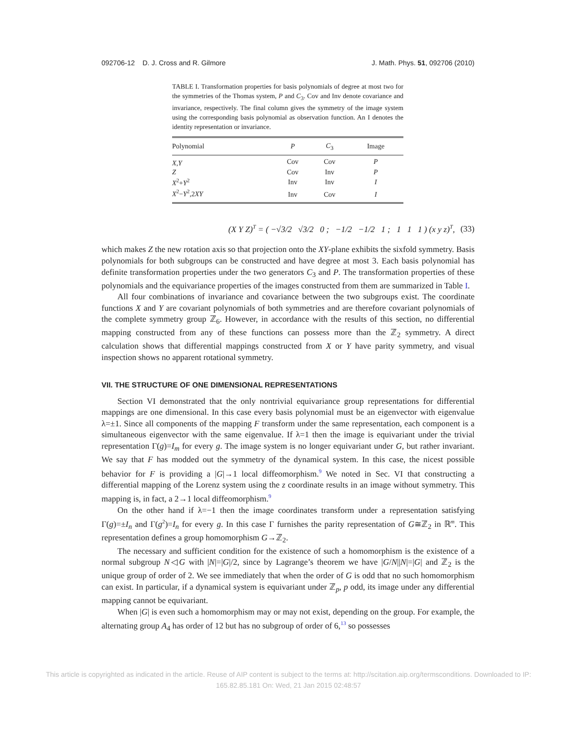092706-12 D. J. Cross and R. Gilmore J. Math. Phys. 51, 092706 (2010)
TABLE I. Transformation properties for basis polynomials of degree at most two for the symmetries of the Thomas system, P and C<sub>3</sub>. Cov and Inv denote covariance and invariance, respectively. The final column gives the symmetry of the image system using the corresponding basis polynomial as observation function. An I denotes the identity representation or invariance.
| Polynomial | P | C<sub>3</sub> | Image |
| --- | --- | --- | --- |
| X , Y | Cov | Cov | P |
| Z | Cov | Inv | P |
| X<sup>2</sup>+ Y<sup>2</sup> | Inv | Inv | I |
| X<sup>2</sup>− Y<sup>2</sup>,2 XY | Inv | Cov | I |
(X Y Z)<sup>T</sup> = ( −√3/2 √3/2 0 ; −1/2 −1/2 1 ; 1 1 1 ) (x y z)<sup>T</sup>, (33)
which makes Z the new rotation axis so that projection onto the XY-plane exhibits the sixfold symmetry. Basis polynomials for both subgroups can be constructed and have degree at most 3. Each basis polynomial has definite transformation properties under the two generators C<sub>3</sub> and P. The transformation properties of these polynomials and the equivariance properties of the images constructed from them are summarized in Table I.
All four combinations of invariance and covariance between the two subgroups exist. The coordinate functions X and Y are covariant polynomials of both symmetries and are therefore covariant polynomials of the complete symmetry group ℤ<sub>6</sub>. However, in accordance with the results of this section, no differential mapping constructed from any of these functions can possess more than the ℤ<sub>2</sub> symmetry. A direct calculation shows that differential mappings constructed from X or Y have parity symmetry, and visual inspection shows no apparent rotational symmetry.
VII. THE STRUCTURE OF ONE DIMENSIONAL REPRESENTATIONS
Section VI demonstrated that the only nontrivial equivariance group representations for differential mappings are one dimensional. In this case every basis polynomial must be an eigenvector with eigenvalue λ=±1. Since all components of the mapping F transform under the same representation, each component is a simultaneous eigenvector with the same eigenvalue. If λ=1 then the image is equivariant under the trivial representation Γ(g)=I<sub>m</sub> for every g. The image system is no longer equivariant under G, but rather invariant. We say that F has modded out the symmetry of the dynamical system. In this case, the nicest possible behavior for F is providing a |G|→1 local diffeomorphism.<sup>9</sup> We noted in Sec. VI that constructing a differential mapping of the Lorenz system using the z coordinate results in an image without symmetry. This mapping is, in fact, a 2→1 local diffeomorphism.<sup>9</sup>
On the other hand if λ=−1 then the image coordinates transform under a representation satisfying Γ(g)=±I<sub>n</sub> and Γ(g<sup>2</sup>)=I<sub>n</sub> for every g. In this case Γ furnishes the parity representation of G≅ℤ<sub>2</sub> in ℝ<sup>m</sup>. This representation defines a group homomorphism G→ℤ<sub>2</sub>.
The necessary and sufficient condition for the existence of such a homomorphism is the existence of a normal subgroup N◁G with |N|=|G|/2, since by Lagrange’s theorem we have |G/N||N|=|G| and ℤ<sub>2</sub> is the unique group of order of 2. We see immediately that when the order of G is odd that no such homomorphism can exist. In particular, if a dynamical system is equivariant under ℤ<sub>p</sub>, p odd, its image under any differential mapping cannot be equivariant.
When |G| is even such a homomorphism may or may not exist, depending on the group. For example, the alternating group A<sub>4</sub> has order of 12 but has no subgroup of order of 6,<sup>13</sup> so possesses
This article is copyrighted as indicated in the article. Reuse of AIP content is subject to the terms at: http://scitation.aip.org/termsconditions. Downloaded to IP:
165.82.85.181 On: Wed, 21 Jan 2015 02:48:57